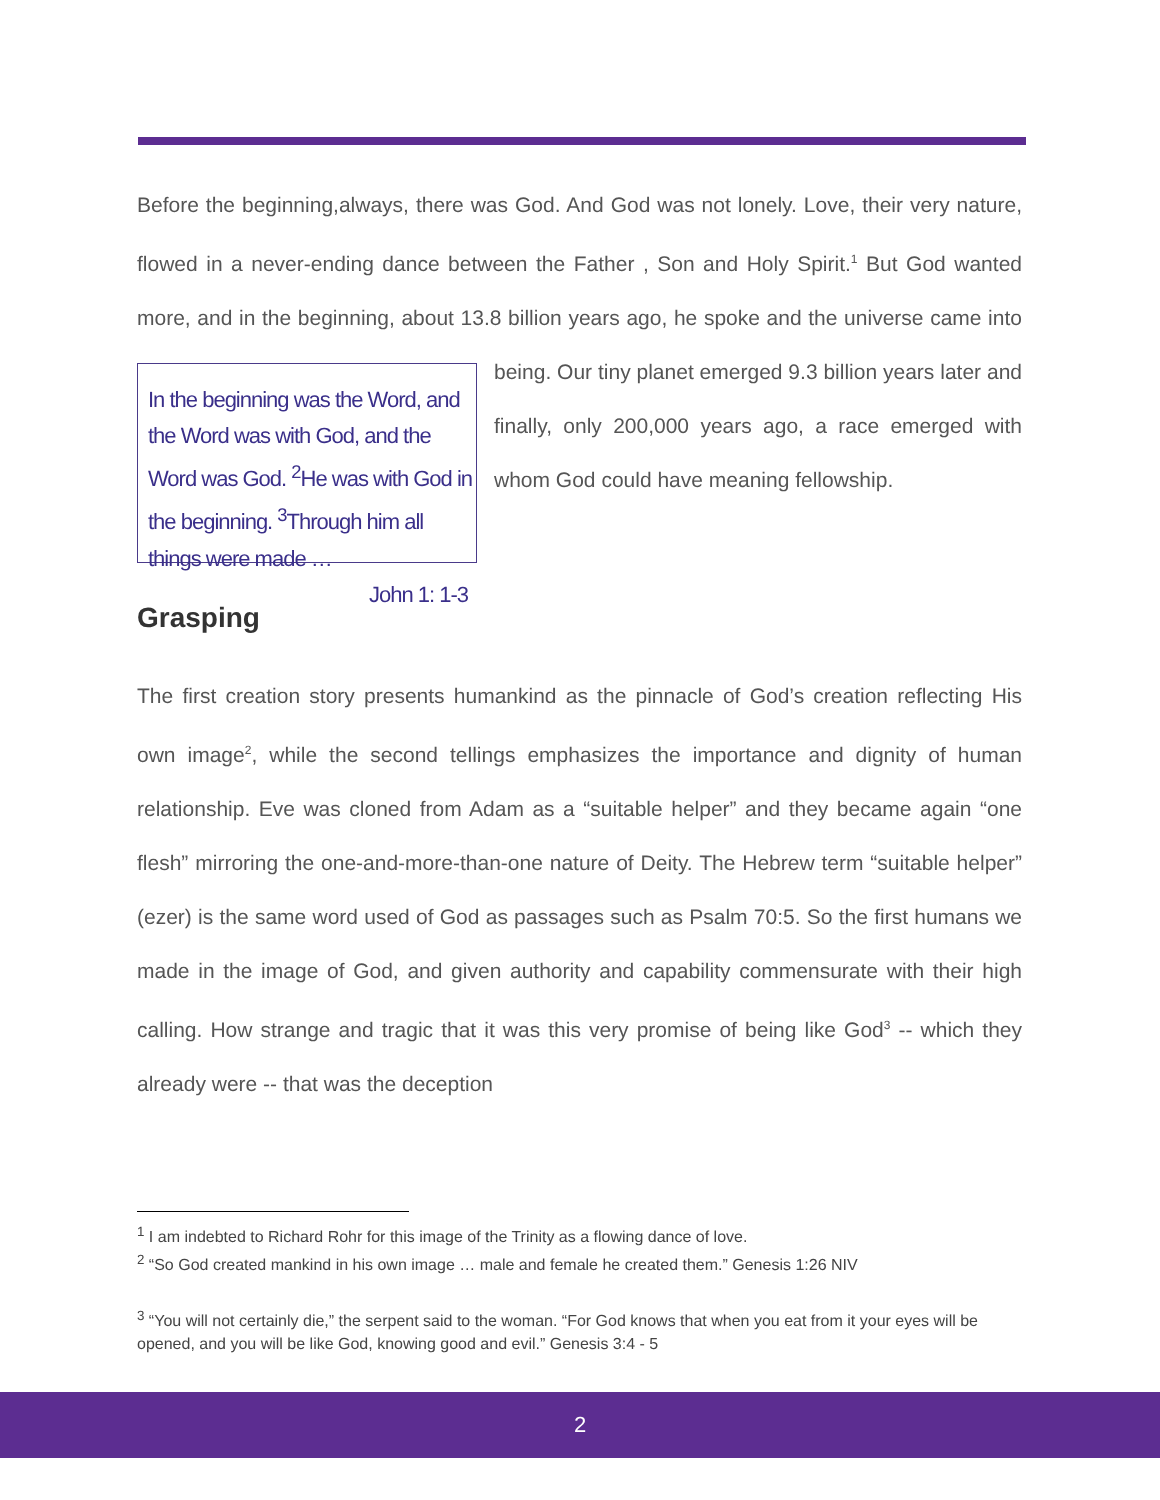Before the beginning,always, there was God. And God was not lonely. Love, their very nature, flowed in a never-ending dance between the Father , Son and Holy Spirit.<sup>1</sup> But God wanted more, and in the beginning, about 13.8 billion years ago, he spoke and the In the beginning was the Word, and the Word was with God, and the Word was God. <sup>2</sup>He was with God in the beginning. <sup>3</sup>Through him all things were made …
John 1: 1-3 universe came into being. Our tiny planet emerged 9.3 billion years later and finally, only 200,000 years ago, a race emerged with whom God could have meaning fellowship.
Grasping
The first creation story presents humankind as the pinnacle of God’s creation reflecting His own image<sup>2</sup>, while the second tellings emphasizes the importance and dignity of human relationship. Eve was cloned from Adam as a “suitable helper” and they became again “one flesh” mirroring the one-and-more-than-one nature of Deity. The Hebrew term “suitable helper” (ezer) is the same word used of God as passages such as Psalm 70:5. So the first humans we made in the image of God, and given authority and capability commensurate with their high calling. How strange and tragic that it was this very promise of being like God<sup>3</sup> -- which they already were -- that was the deception
<sup>1</sup> I am indebted to Richard Rohr for this image of the Trinity as a flowing dance of love.
<sup>2</sup> “So God created mankind in his own image … male and female he created them.” Genesis 1:26 NIV
<sup>3</sup> “You will not certainly die,” the serpent said to the woman. “For God knows that when you eat from it your eyes will be opened, and you will be like God, knowing good and evil.” Genesis 3:4 - 5
2